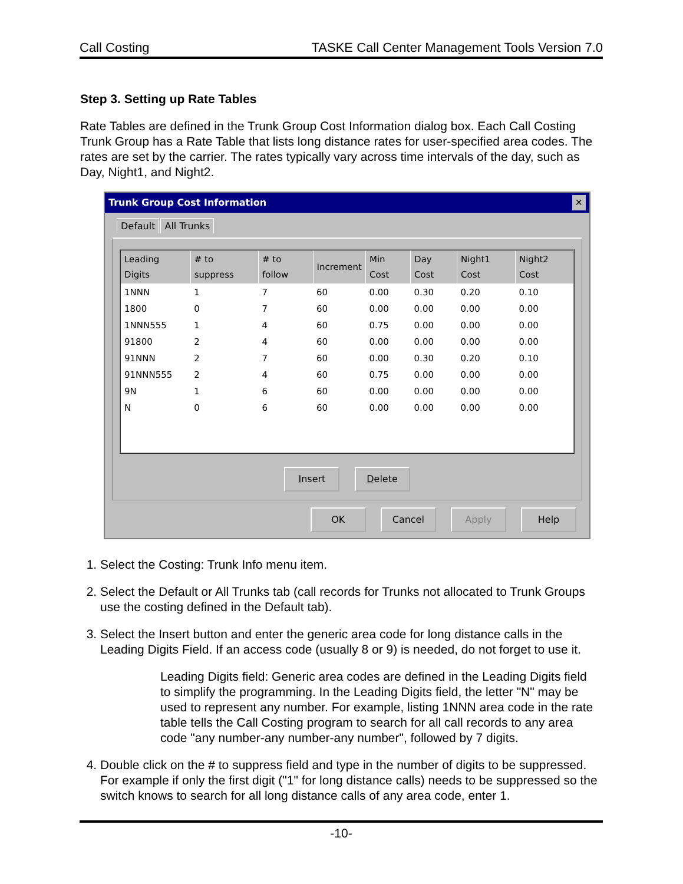Call Costing TASKE Call Center Management Tools Version 7.0
Step 3. Setting up Rate Tables
Rate Tables are defined in the Trunk Group Cost Information dialog box. Each Call Costing Trunk Group has a Rate Table that lists long distance rates for user-specified area codes. The rates are set by the carrier. The rates typically vary across time intervals of the day, such as Day, Night1, and Night2.
Trunk Group Cost Information ✕
Default All Trunks
| Leading Digits | # to suppress | # to follow | Increment | Min Cost | Day Cost | Night1 Cost | Night2 Cost |
| --- | --- | --- | --- | --- | --- | --- | --- |
| 1NNN | 1 | 7 | 60 | 0.00 | 0.30 | 0.20 | 0.10 |
| 1800 | 0 | 7 | 60 | 0.00 | 0.00 | 0.00 | 0.00 |
| 1NNN555 | 1 | 4 | 60 | 0.75 | 0.00 | 0.00 | 0.00 |
| 91800 | 2 | 4 | 60 | 0.00 | 0.00 | 0.00 | 0.00 |
| 91NNN | 2 | 7 | 60 | 0.00 | 0.30 | 0.20 | 0.10 |
| 91NNN555 | 2 | 4 | 60 | 0.75 | 0.00 | 0.00 | 0.00 |
| 9N | 1 | 6 | 60 | 0.00 | 0.00 | 0.00 | 0.00 |
| N | 0 | 6 | 60 | 0.00 | 0.00 | 0.00 | 0.00 |
Insert Delete
OK Cancel Apply Help
1. Select the Costing: Trunk Info menu item.
2. Select the Default or All Trunks tab (call records for Trunks not allocated to Trunk Groups use the costing defined in the Default tab).
3. Select the Insert button and enter the generic area code for long distance calls in the Leading Digits Field. If an access code (usually 8 or 9) is needed, do not forget to use it.
Leading Digits field: Generic area codes are defined in the Leading Digits field to simplify the programming. In the Leading Digits field, the letter "N" may be used to represent any number. For example, listing 1NNN area code in the rate table tells the Call Costing program to search for all call records to any area code "any number-any number-any number", followed by 7 digits.
4. Double click on the # to suppress field and type in the number of digits to be suppressed. For example if only the first digit ("1" for long distance calls) needs to be suppressed so the switch knows to search for all long distance calls of any area code, enter 1.
-10-